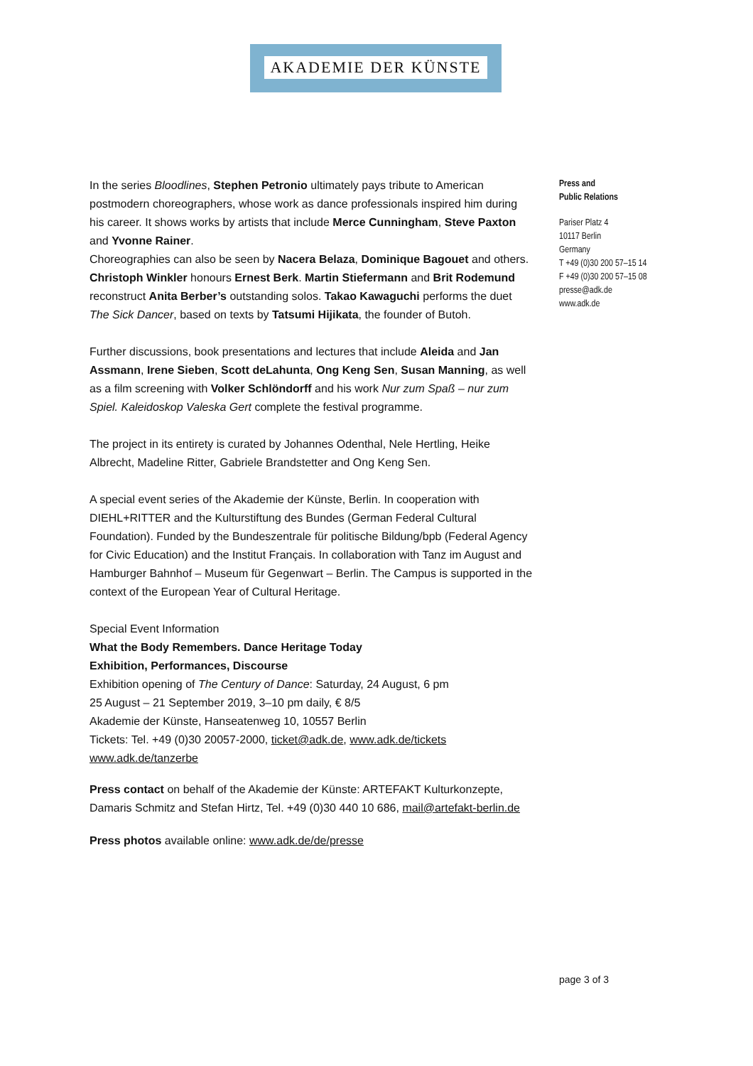AKADEMIE DER KÜNSTE
In the series Bloodlines, Stephen Petronio ultimately pays tribute to American postmodern choreographers, whose work as dance professionals inspired him during his career. It shows works by artists that include Merce Cunningham, Steve Paxton and Yvonne Rainer.
Choreographies can also be seen by Nacera Belaza, Dominique Bagouet and others. Christoph Winkler honours Ernest Berk. Martin Stiefermann and Brit Rodemund reconstruct Anita Berber’s outstanding solos. Takao Kawaguchi performs the duet The Sick Dancer, based on texts by Tatsumi Hijikata, the founder of Butoh.
Further discussions, book presentations and lectures that include Aleida and Jan Assmann, Irene Sieben, Scott deLahunta, Ong Keng Sen, Susan Manning, as well as a film screening with Volker Schlöndorff and his work Nur zum Spaß – nur zum Spiel. Kaleidoskop Valeska Gert complete the festival programme.
The project in its entirety is curated by Johannes Odenthal, Nele Hertling, Heike Albrecht, Madeline Ritter, Gabriele Brandstetter and Ong Keng Sen.
A special event series of the Akademie der Künste, Berlin. In cooperation with DIEHL+RITTER and the Kulturstiftung des Bundes (German Federal Cultural Foundation). Funded by the Bundeszentrale für politische Bildung/bpb (Federal Agency for Civic Education) and the Institut Français. In collaboration with Tanz im August and Hamburger Bahnhof – Museum für Gegenwart – Berlin. The Campus is supported in the context of the European Year of Cultural Heritage.
Special Event Information
What the Body Remembers. Dance Heritage Today
Exhibition, Performances, Discourse
Exhibition opening of The Century of Dance: Saturday, 24 August, 6 pm
25 August – 21 September 2019, 3–10 pm daily, € 8/5
Akademie der Künste, Hanseatenweg 10, 10557 Berlin
Tickets: Tel. +49 (0)30 20057-2000, ticket@adk.de, www.adk.de/tickets
www.adk.de/tanzerbe
Press contact on behalf of the Akademie der Künste: ARTEFAKT Kulturkonzepte, Damaris Schmitz and Stefan Hirtz, Tel. +49 (0)30 440 10 686, mail@artefakt-berlin.de
Press photos available online: www.adk.de/de/presse
Press and
Public Relations
Pariser Platz 4
10117 Berlin
Germany
T +49 (0)30 200 57–15 14
F +49 (0)30 200 57–15 08
presse@adk.de
www.adk.de
page 3 of 3